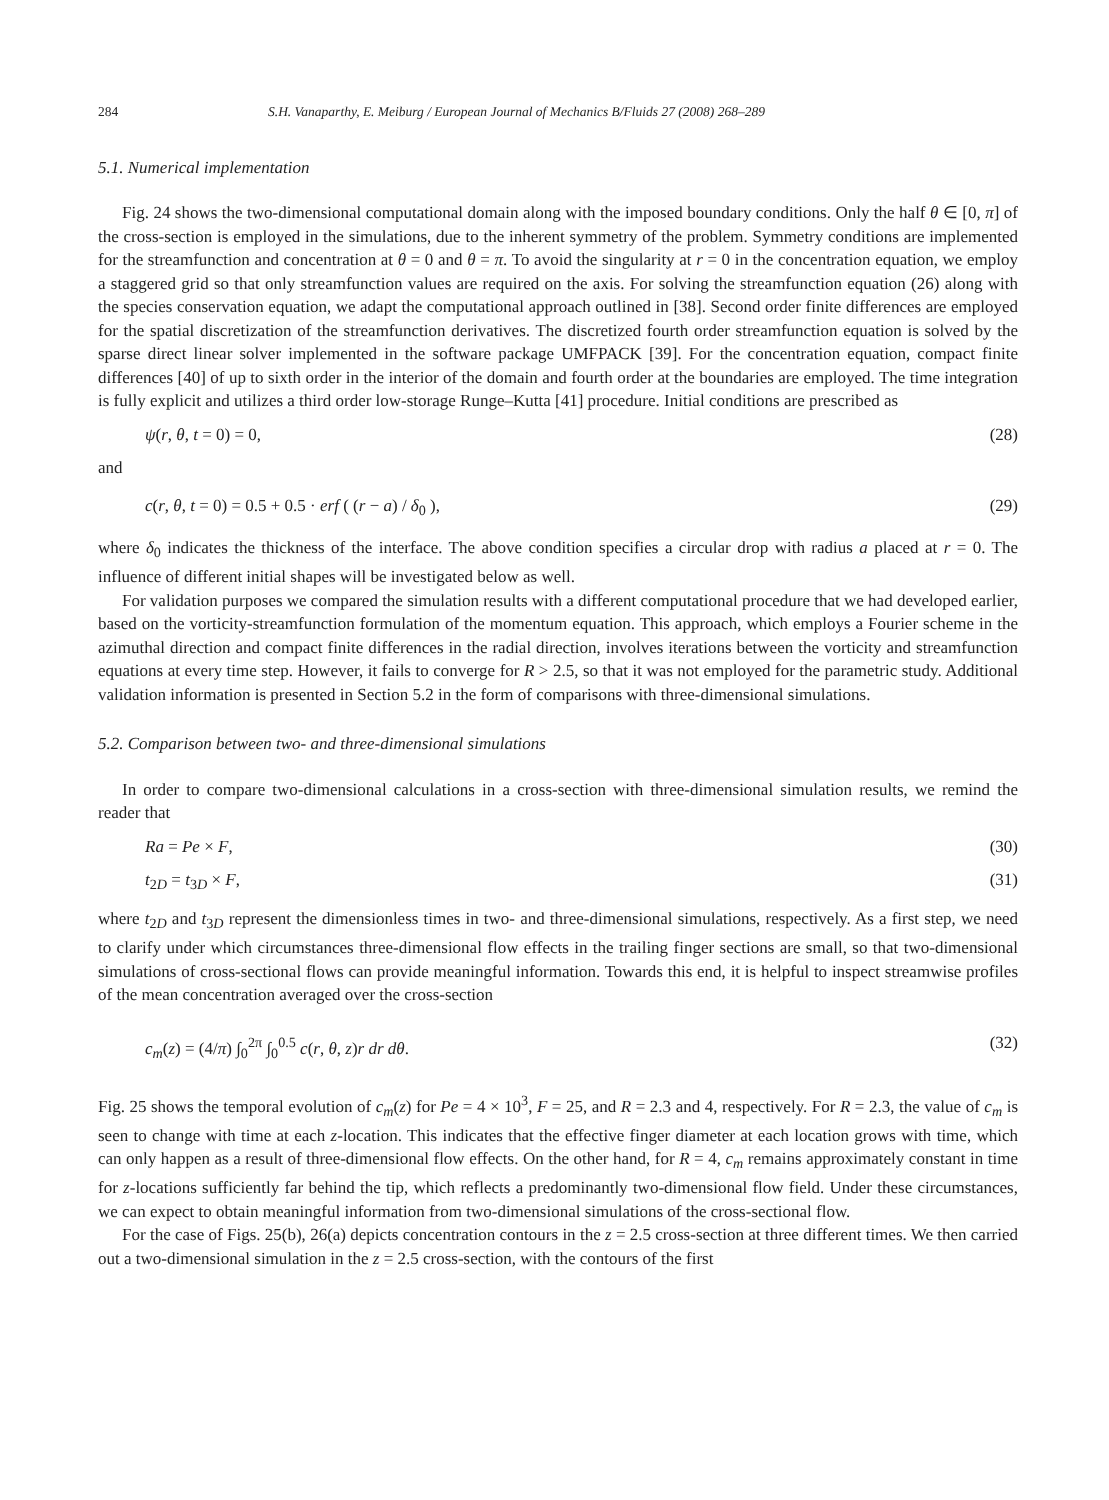284 S.H. Vanaparthy, E. Meiburg / European Journal of Mechanics B/Fluids 27 (2008) 268–289
5.1. Numerical implementation
Fig. 24 shows the two-dimensional computational domain along with the imposed boundary conditions. Only the half θ ∈ [0, π] of the cross-section is employed in the simulations, due to the inherent symmetry of the problem. Symmetry conditions are implemented for the streamfunction and concentration at θ = 0 and θ = π. To avoid the singularity at r = 0 in the concentration equation, we employ a staggered grid so that only streamfunction values are required on the axis. For solving the streamfunction equation (26) along with the species conservation equation, we adapt the computational approach outlined in [38]. Second order finite differences are employed for the spatial discretization of the streamfunction derivatives. The discretized fourth order streamfunction equation is solved by the sparse direct linear solver implemented in the software package UMFPACK [39]. For the concentration equation, compact finite differences [40] of up to sixth order in the interior of the domain and fourth order at the boundaries are employed. The time integration is fully explicit and utilizes a third order low-storage Runge–Kutta [41] procedure. Initial conditions are prescribed as
ψ(r, θ, t = 0) = 0, (28)
and
c(r, θ, t = 0) = 0.5 + 0.5 · erf ( (r − a) / δ<sub>0</sub> ), (29)
where δ<sub>0</sub> indicates the thickness of the interface. The above condition specifies a circular drop with radius a placed at r = 0. The influence of different initial shapes will be investigated below as well.
For validation purposes we compared the simulation results with a different computational procedure that we had developed earlier, based on the vorticity-streamfunction formulation of the momentum equation. This approach, which employs a Fourier scheme in the azimuthal direction and compact finite differences in the radial direction, involves iterations between the vorticity and streamfunction equations at every time step. However, it fails to converge for R > 2.5, so that it was not employed for the parametric study. Additional validation information is presented in Section 5.2 in the form of comparisons with three-dimensional simulations.
5.2. Comparison between two- and three-dimensional simulations
In order to compare two-dimensional calculations in a cross-section with three-dimensional simulation results, we remind the reader that
Ra = Pe × F, (30)
t<sub>2D</sub> = t<sub>3D</sub> × F, (31)
where t<sub>2D</sub> and t<sub>3D</sub> represent the dimensionless times in two- and three-dimensional simulations, respectively. As a first step, we need to clarify under which circumstances three-dimensional flow effects in the trailing finger sections are small, so that two-dimensional simulations of cross-sectional flows can provide meaningful information. Towards this end, it is helpful to inspect streamwise profiles of the mean concentration averaged over the cross-section
c<sub>m</sub>(z) = (4/π) ∫<sub>0</sub><sup>2π</sup> ∫<sub>0</sub><sup>0.5</sup> c(r, θ, z)r dr dθ. (32)
Fig. 25 shows the temporal evolution of c<sub>m</sub>(z) for Pe = 4 × 10<sup>3</sup>, F = 25, and R = 2.3 and 4, respectively. For R = 2.3, the value of c<sub>m</sub> is seen to change with time at each z-location. This indicates that the effective finger diameter at each location grows with time, which can only happen as a result of three-dimensional flow effects. On the other hand, for R = 4, c<sub>m</sub> remains approximately constant in time for z-locations sufficiently far behind the tip, which reflects a predominantly two-dimensional flow field. Under these circumstances, we can expect to obtain meaningful information from two-dimensional simulations of the cross-sectional flow.
For the case of Figs. 25(b), 26(a) depicts concentration contours in the z = 2.5 cross-section at three different times. We then carried out a two-dimensional simulation in the z = 2.5 cross-section, with the contours of the first